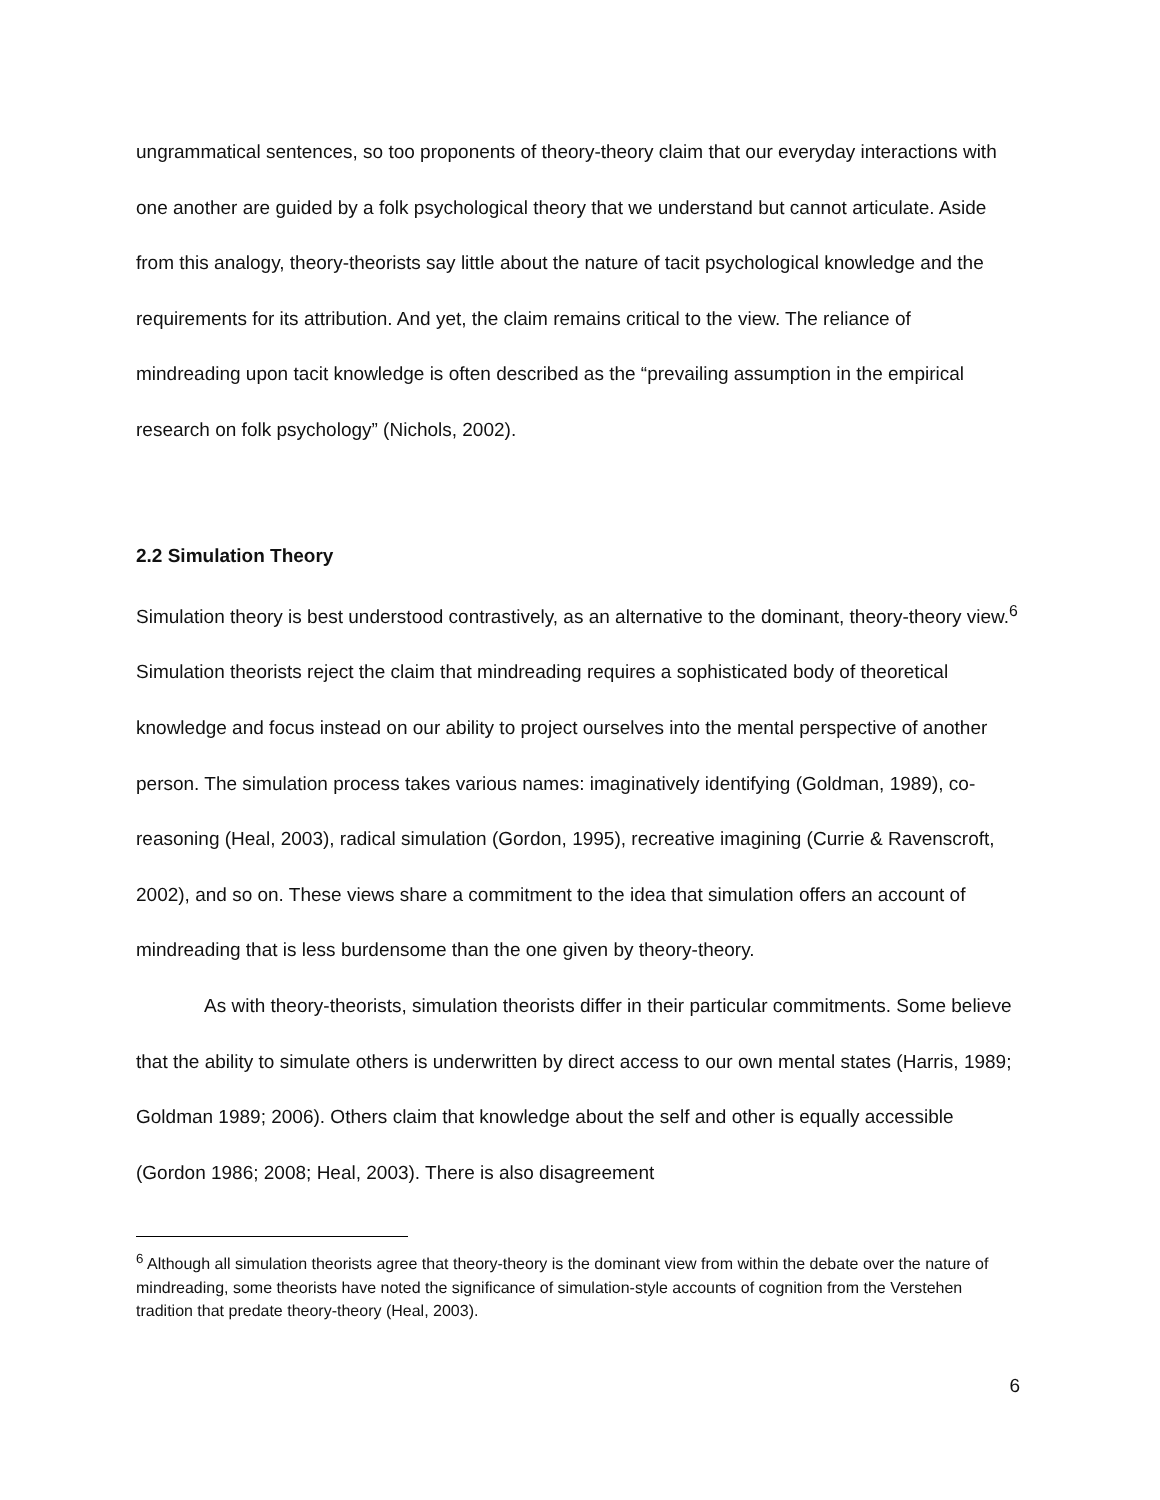ungrammatical sentences, so too proponents of theory-theory claim that our everyday interactions with one another are guided by a folk psychological theory that we understand but cannot articulate. Aside from this analogy, theory-theorists say little about the nature of tacit psychological knowledge and the requirements for its attribution. And yet, the claim remains critical to the view. The reliance of mindreading upon tacit knowledge is often described as the “prevailing assumption in the empirical research on folk psychology” (Nichols, 2002).
2.2 Simulation Theory
Simulation theory is best understood contrastively, as an alternative to the dominant, theory-theory view.<sup>6</sup> Simulation theorists reject the claim that mindreading requires a sophisticated body of theoretical knowledge and focus instead on our ability to project ourselves into the mental perspective of another person. The simulation process takes various names: imaginatively identifying (Goldman, 1989), co-reasoning (Heal, 2003), radical simulation (Gordon, 1995), recreative imagining (Currie & Ravenscroft, 2002), and so on. These views share a commitment to the idea that simulation offers an account of mindreading that is less burdensome than the one given by theory-theory.
As with theory-theorists, simulation theorists differ in their particular commitments. Some believe that the ability to simulate others is underwritten by direct access to our own mental states (Harris, 1989; Goldman 1989; 2006). Others claim that knowledge about the self and other is equally accessible (Gordon 1986; 2008; Heal, 2003). There is also disagreement
<sup>6</sup> Although all simulation theorists agree that theory-theory is the dominant view from within the debate over the nature of mindreading, some theorists have noted the significance of simulation-style accounts of cognition from the Verstehen tradition that predate theory-theory (Heal, 2003).
6